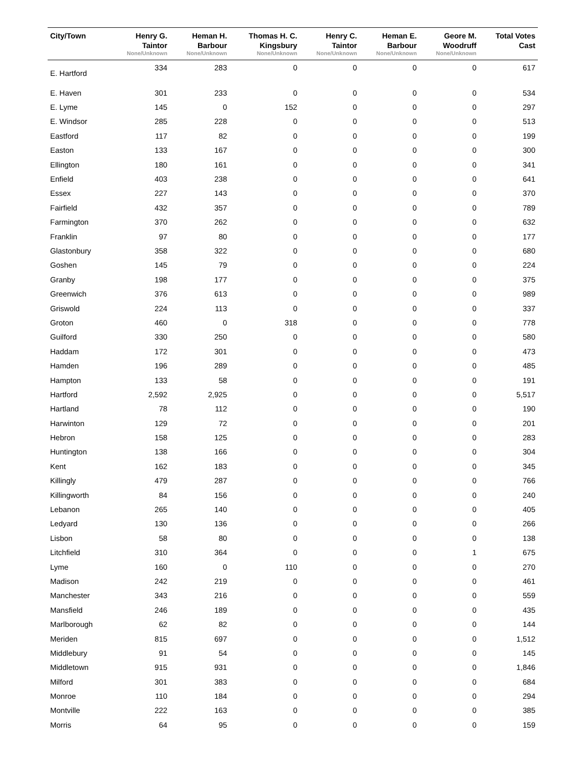| City/Town | Henry G. Taintor None/Unknown | Heman H. Barbour None/Unknown | Thomas H. C. Kingsbury None/Unknown | Henry C. Taintor None/Unknown | Heman E. Barbour None/Unknown | Geore M. Woodruff None/Unknown | Total Votes Cast |
| --- | --- | --- | --- | --- | --- | --- | --- |
| E. Hartford | 334 | 283 | 0 | 0 | 0 | 0 | 617 |
| E. Haven | 301 | 233 | 0 | 0 | 0 | 0 | 534 |
| E. Lyme | 145 | 0 | 152 | 0 | 0 | 0 | 297 |
| E. Windsor | 285 | 228 | 0 | 0 | 0 | 0 | 513 |
| Eastford | 117 | 82 | 0 | 0 | 0 | 0 | 199 |
| Easton | 133 | 167 | 0 | 0 | 0 | 0 | 300 |
| Ellington | 180 | 161 | 0 | 0 | 0 | 0 | 341 |
| Enfield | 403 | 238 | 0 | 0 | 0 | 0 | 641 |
| Essex | 227 | 143 | 0 | 0 | 0 | 0 | 370 |
| Fairfield | 432 | 357 | 0 | 0 | 0 | 0 | 789 |
| Farmington | 370 | 262 | 0 | 0 | 0 | 0 | 632 |
| Franklin | 97 | 80 | 0 | 0 | 0 | 0 | 177 |
| Glastonbury | 358 | 322 | 0 | 0 | 0 | 0 | 680 |
| Goshen | 145 | 79 | 0 | 0 | 0 | 0 | 224 |
| Granby | 198 | 177 | 0 | 0 | 0 | 0 | 375 |
| Greenwich | 376 | 613 | 0 | 0 | 0 | 0 | 989 |
| Griswold | 224 | 113 | 0 | 0 | 0 | 0 | 337 |
| Groton | 460 | 0 | 318 | 0 | 0 | 0 | 778 |
| Guilford | 330 | 250 | 0 | 0 | 0 | 0 | 580 |
| Haddam | 172 | 301 | 0 | 0 | 0 | 0 | 473 |
| Hamden | 196 | 289 | 0 | 0 | 0 | 0 | 485 |
| Hampton | 133 | 58 | 0 | 0 | 0 | 0 | 191 |
| Hartford | 2,592 | 2,925 | 0 | 0 | 0 | 0 | 5,517 |
| Hartland | 78 | 112 | 0 | 0 | 0 | 0 | 190 |
| Harwinton | 129 | 72 | 0 | 0 | 0 | 0 | 201 |
| Hebron | 158 | 125 | 0 | 0 | 0 | 0 | 283 |
| Huntington | 138 | 166 | 0 | 0 | 0 | 0 | 304 |
| Kent | 162 | 183 | 0 | 0 | 0 | 0 | 345 |
| Killingly | 479 | 287 | 0 | 0 | 0 | 0 | 766 |
| Killingworth | 84 | 156 | 0 | 0 | 0 | 0 | 240 |
| Lebanon | 265 | 140 | 0 | 0 | 0 | 0 | 405 |
| Ledyard | 130 | 136 | 0 | 0 | 0 | 0 | 266 |
| Lisbon | 58 | 80 | 0 | 0 | 0 | 0 | 138 |
| Litchfield | 310 | 364 | 0 | 0 | 0 | 1 | 675 |
| Lyme | 160 | 0 | 110 | 0 | 0 | 0 | 270 |
| Madison | 242 | 219 | 0 | 0 | 0 | 0 | 461 |
| Manchester | 343 | 216 | 0 | 0 | 0 | 0 | 559 |
| Mansfield | 246 | 189 | 0 | 0 | 0 | 0 | 435 |
| Marlborough | 62 | 82 | 0 | 0 | 0 | 0 | 144 |
| Meriden | 815 | 697 | 0 | 0 | 0 | 0 | 1,512 |
| Middlebury | 91 | 54 | 0 | 0 | 0 | 0 | 145 |
| Middletown | 915 | 931 | 0 | 0 | 0 | 0 | 1,846 |
| Milford | 301 | 383 | 0 | 0 | 0 | 0 | 684 |
| Monroe | 110 | 184 | 0 | 0 | 0 | 0 | 294 |
| Montville | 222 | 163 | 0 | 0 | 0 | 0 | 385 |
| Morris | 64 | 95 | 0 | 0 | 0 | 0 | 159 |